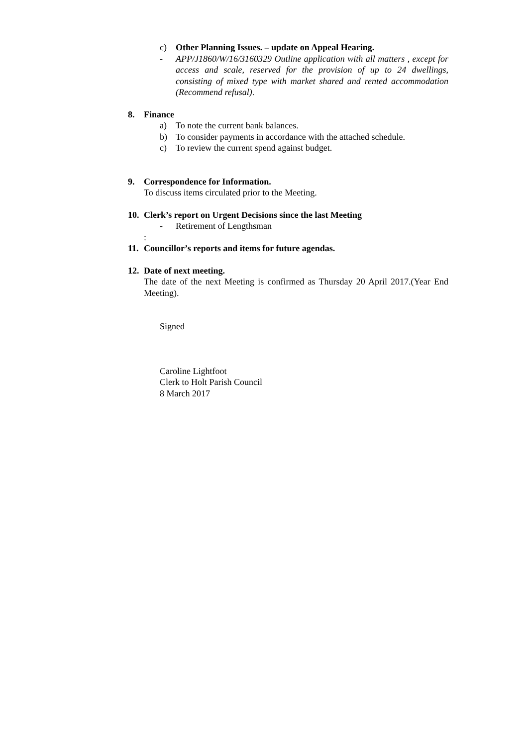c) Other Planning Issues. – update on Appeal Hearing.
- APP/J1860/W/16/3160329 Outline application with all matters , except for access and scale, reserved for the provision of up to 24 dwellings, consisting of mixed type with market shared and rented accommodation (Recommend refusal).
8. Finance
a) To note the current bank balances.
b) To consider payments in accordance with the attached schedule.
c) To review the current spend against budget.
9. Correspondence for Information.
To discuss items circulated prior to the Meeting.
10. Clerk’s report on Urgent Decisions since the last Meeting
- Retirement of Lengthsman
:
11. Councillor’s reports and items for future agendas.
12. Date of next meeting.
The date of the next Meeting is confirmed as Thursday 20 April 2017.(Year End Meeting).
Signed
Caroline Lightfoot
Clerk to Holt Parish Council
8 March 2017